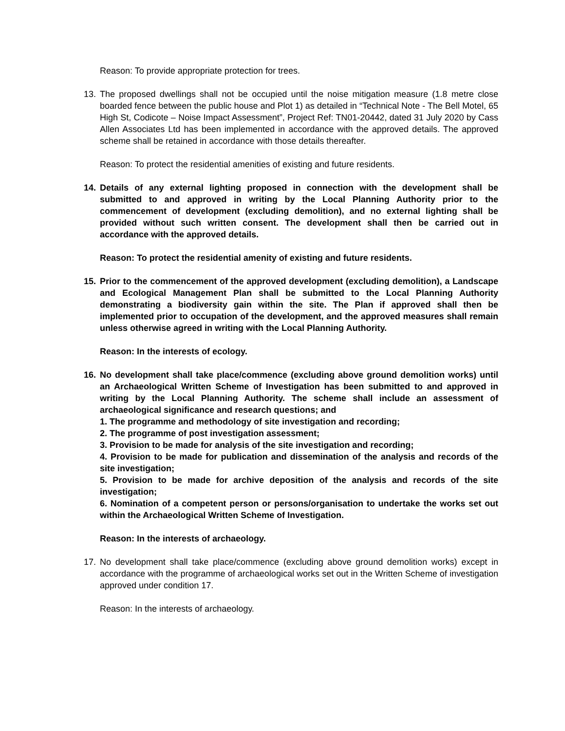Reason: To provide appropriate protection for trees.
13. The proposed dwellings shall not be occupied until the noise mitigation measure (1.8 metre close boarded fence between the public house and Plot 1) as detailed in “Technical Note - The Bell Motel, 65 High St, Codicote – Noise Impact Assessment”, Project Ref: TN01-20442, dated 31 July 2020 by Cass Allen Associates Ltd has been implemented in accordance with the approved details. The approved scheme shall be retained in accordance with those details thereafter.
Reason: To protect the residential amenities of existing and future residents.
14. Details of any external lighting proposed in connection with the development shall be submitted to and approved in writing by the Local Planning Authority prior to the commencement of development (excluding demolition), and no external lighting shall be provided without such written consent. The development shall then be carried out in accordance with the approved details.
Reason: To protect the residential amenity of existing and future residents.
15. Prior to the commencement of the approved development (excluding demolition), a Landscape and Ecological Management Plan shall be submitted to the Local Planning Authority demonstrating a biodiversity gain within the site. The Plan if approved shall then be implemented prior to occupation of the development, and the approved measures shall remain unless otherwise agreed in writing with the Local Planning Authority.
Reason: In the interests of ecology.
16. No development shall take place/commence (excluding above ground demolition works) until an Archaeological Written Scheme of Investigation has been submitted to and approved in writing by the Local Planning Authority. The scheme shall include an assessment of archaeological significance and research questions; and
1. The programme and methodology of site investigation and recording;
2. The programme of post investigation assessment;
3. Provision to be made for analysis of the site investigation and recording;
4. Provision to be made for publication and dissemination of the analysis and records of the site investigation;
5. Provision to be made for archive deposition of the analysis and records of the site investigation;
6. Nomination of a competent person or persons/organisation to undertake the works set out within the Archaeological Written Scheme of Investigation.
Reason: In the interests of archaeology.
17. No development shall take place/commence (excluding above ground demolition works) except in accordance with the programme of archaeological works set out in the Written Scheme of investigation approved under condition 17.
Reason: In the interests of archaeology.